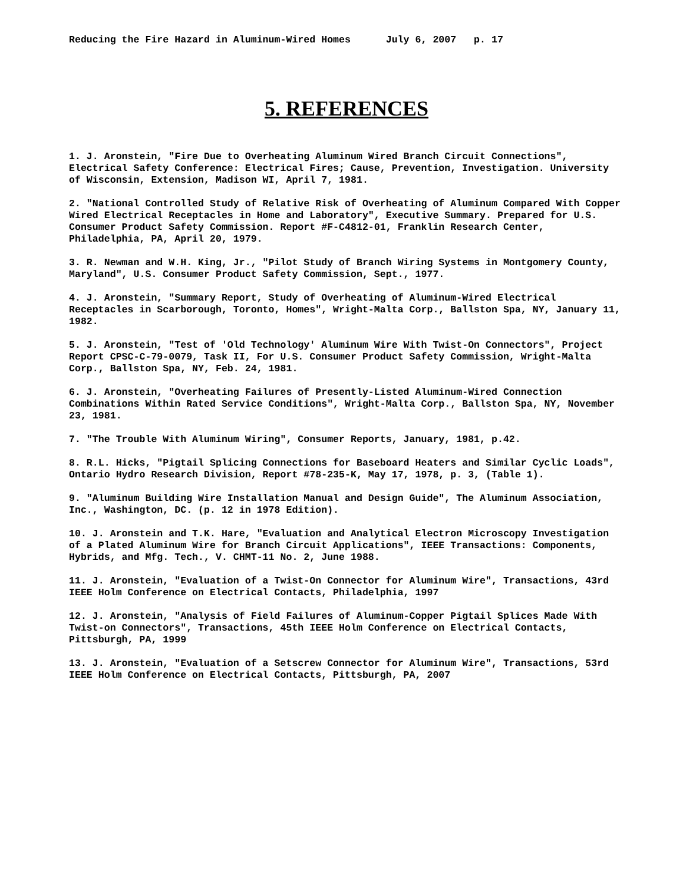Reducing the Fire Hazard in Aluminum-Wired Homes July 6, 2007 p. 17
5. REFERENCES
1. J. Aronstein, "Fire Due to Overheating Aluminum Wired Branch Circuit Connections", Electrical Safety Conference: Electrical Fires; Cause, Prevention, Investigation. University of Wisconsin, Extension, Madison WI, April 7, 1981.
2. "National Controlled Study of Relative Risk of Overheating of Aluminum Compared With Copper Wired Electrical Receptacles in Home and Laboratory", Executive Summary. Prepared for U.S. Consumer Product Safety Commission. Report #F-C4812-01, Franklin Research Center, Philadelphia, PA, April 20, 1979.
3. R. Newman and W.H. King, Jr., "Pilot Study of Branch Wiring Systems in Montgomery County, Maryland", U.S. Consumer Product Safety Commission, Sept., 1977.
4. J. Aronstein, "Summary Report, Study of Overheating of Aluminum-Wired Electrical Receptacles in Scarborough, Toronto, Homes", Wright-Malta Corp., Ballston Spa, NY, January 11, 1982.
5. J. Aronstein, "Test of 'Old Technology' Aluminum Wire With Twist-On Connectors", Project Report CPSC-C-79-0079, Task II, For U.S. Consumer Product Safety Commission, Wright-Malta Corp., Ballston Spa, NY, Feb. 24, 1981.
6. J. Aronstein, "Overheating Failures of Presently-Listed Aluminum-Wired Connection Combinations Within Rated Service Conditions", Wright-Malta Corp., Ballston Spa, NY, November 23, 1981.
7. "The Trouble With Aluminum Wiring", Consumer Reports, January, 1981, p.42.
8. R.L. Hicks, "Pigtail Splicing Connections for Baseboard Heaters and Similar Cyclic Loads", Ontario Hydro Research Division, Report #78-235-K, May 17, 1978, p. 3, (Table 1).
9. "Aluminum Building Wire Installation Manual and Design Guide", The Aluminum Association, Inc., Washington, DC. (p. 12 in 1978 Edition).
10. J. Aronstein and T.K. Hare, "Evaluation and Analytical Electron Microscopy Investigation of a Plated Aluminum Wire for Branch Circuit Applications", IEEE Transactions: Components, Hybrids, and Mfg. Tech., V. CHMT-11 No. 2, June 1988.
11. J. Aronstein, "Evaluation of a Twist-On Connector for Aluminum Wire", Transactions, 43rd IEEE Holm Conference on Electrical Contacts, Philadelphia, 1997
12. J. Aronstein, "Analysis of Field Failures of Aluminum-Copper Pigtail Splices Made With Twist-on Connectors", Transactions, 45th IEEE Holm Conference on Electrical Contacts, Pittsburgh, PA, 1999
13. J. Aronstein, "Evaluation of a Setscrew Connector for Aluminum Wire", Transactions, 53rd IEEE Holm Conference on Electrical Contacts, Pittsburgh, PA, 2007